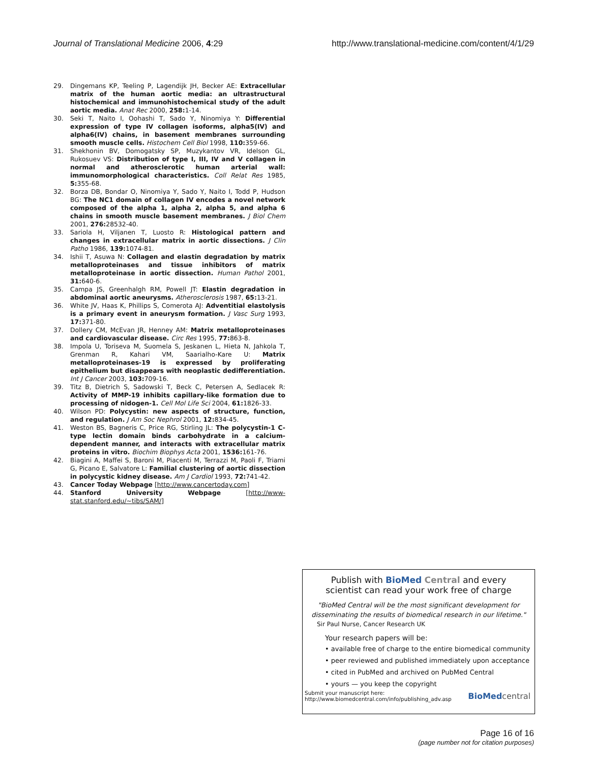Journal of Translational Medicine 2006, 4:29 http://www.translational-medicine.com/content/4/1/29
29. Dingemans KP, Teeling P, Lagendijk JH, Becker AE: Extracellular matrix of the human aortic media: an ultrastructural histochemical and immunohistochemical study of the adult aortic media. Anat Rec 2000, 258: 1-14.
30. Seki T, Naito I, Oohashi T, Sado Y, Ninomiya Y: Differential expression of type IV collagen isoforms, alpha5(IV) and alpha6(IV) chains, in basement membranes surrounding smooth muscle cells. Histochem Cell Biol 1998, 110: 359-66.
31. Shekhonin BV, Domogatsky SP, Muzykantov VR, Idelson GL, Rukosuev VS: Distribution of type I, III, IV and V collagen in normal and atherosclerotic human arterial wall: immunomorphological characteristics. Coll Relat Res 1985, 5: 355-68.
32. Borza DB, Bondar O, Ninomiya Y, Sado Y, Naito I, Todd P, Hudson BG: The NC1 domain of collagen IV encodes a novel network composed of the alpha 1, alpha 2, alpha 5, and alpha 6 chains in smooth muscle basement membranes. J Biol Chem 2001, 276: 28532-40.
33. Sariola H, Viljanen T, Luosto R: Histological pattern and changes in extracellular matrix in aortic dissections. J Clin Patho 1986, 139: 1074-81.
34. Ishii T, Asuwa N: Collagen and elastin degradation by matrix metalloproteinases and tissue inhibitors of matrix metalloproteinase in aortic dissection. Human Pathol 2001, 31: 640-6.
35. Campa JS, Greenhalgh RM, Powell JT: Elastin degradation in abdominal aortic aneurysms. Atherosclerosis 1987, 65: 13-21.
36. White JV, Haas K, Phillips S, Comerota AJ: Adventitial elastolysis is a primary event in aneurysm formation. J Vasc Surg 1993, 17: 371-80.
37. Dollery CM, McEvan JR, Henney AM: Matrix metalloproteinases and cardiovascular disease. Circ Res 1995, 77: 863-8.
38. Impola U, Toriseva M, Suomela S, Jeskanen L, Hieta N, Jahkola T, Grenman R, Kahari VM, Saarialho-Kare U: Matrix metalloproteinases-19 is expressed by proliferating epithelium but disappears with neoplastic dedifferentiation. Int J Cancer 2003, 103: 709-16.
39. Titz B, Dietrich S, Sadowski T, Beck C, Petersen A, Sedlacek R: Activity of MMP-19 inhibits capillary-like formation due to processing of nidogen-1. Cell Mol Life Sci 2004, 61: 1826-33.
40. Wilson PD: Polycystin: new aspects of structure, function, and regulation. J Am Soc Nephrol 2001, 12: 834-45.
41. Weston BS, Bagneris C, Price RG, Stirling JL: The polycystin-1 C-type lectin domain binds carbohydrate in a calcium-dependent manner, and interacts with extracellular matrix proteins in vitro. Biochim Biophys Acta 2001, 1536: 161-76.
42. Biagini A, Maffei S, Baroni M, Piacenti M, Terrazzi M, Paoli F, Triami G, Picano E, Salvatore L: Familial clustering of aortic dissection in polycystic kidney disease. Am J Cardiol 1993, 72: 741-42.
43. Cancer Today Webpage [http://www.cancertoday.com]
44. Stanford University Webpage [http://www-stat.stanford.edu/~tibs/SAM/]
Publish with Bio Med Central and every
scientist can read your work free of charge
"BioMed Central will be the most significant development for disseminating the results of biomedical research in our lifetime."
Sir Paul Nurse, Cancer Research UK
Your research papers will be:
• available free of charge to the entire biomedical community
• peer reviewed and published immediately upon acceptance
• cited in PubMed and archived on PubMed Central
• yours — you keep the copyright
Submit your manuscript here:
http://www.biomedcentral.com/info/publishing_adv.asp
BioMed central
Page 16 of 16
(page number not for citation purposes)